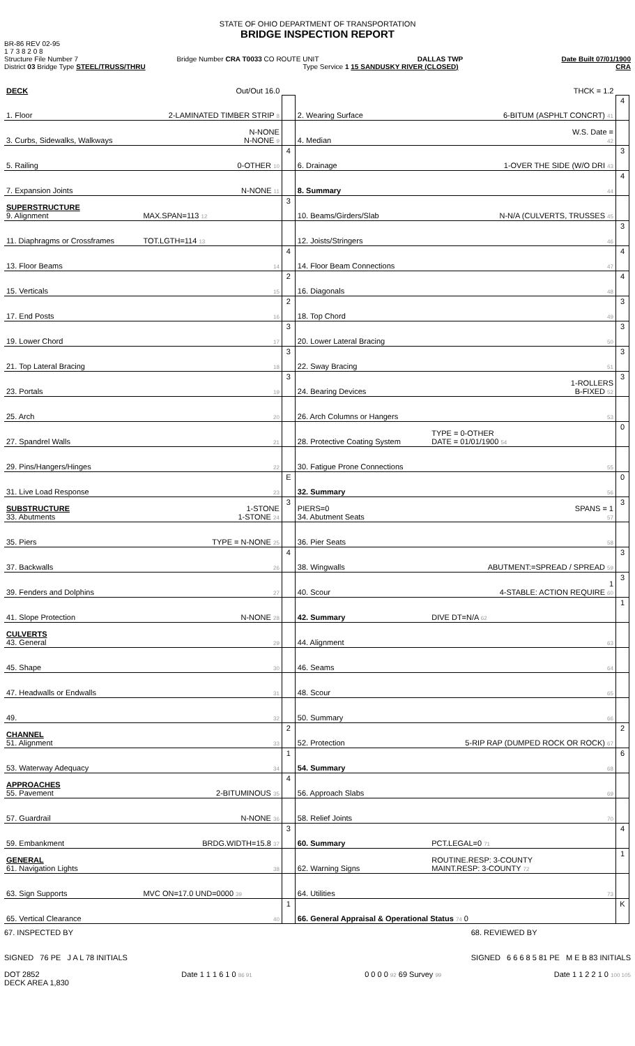STATE OF OHIO DEPARTMENT OF TRANSPORTATION
BRIDGE INSPECTION REPORT
BR-86 REV 02-95
1 7 3 8 2 0 8
Structure File Number 7
Bridge Number CRA T0033 CO ROUTE UNIT
DALLAS TWP
Date Built 07/01/1900
District 03 Bridge Type STEEL/TRUSS/THRU
Type Service 1 15 SANDUSKY RIVER (CLOSED)
CRA
| DECK | Out/Out 16.0 | | | THCK = 1.2 | |
| 1. Floor | 2-LAMINATED TIMBER STRIP 8 | | 2. Wearing Surface | 6-BITUM (ASPHLT CONCRT) 41 | 4 |
| 3. Curbs, Sidewalks, Walkways | N-NONE N-NONE 9 | | 4. Median | W.S. Date = 42 | |
| 5. Railing | 0-OTHER 10 | 4 | 6. Drainage | 1-OVER THE SIDE (W/O DRI 43 | 3 |
| 7. Expansion Joints | N-NONE 11 | | 8. Summary | 44 | 4 |
| SUPERSTRUCTURE 9. Alignment | MAX.SPAN=113 12 | 3 | 10. Beams/Girders/Slab | N-N/A (CULVERTS, TRUSSES 45 | |
| 11. Diaphragms or Crossframes | TOT.LGTH=114 13 | | 12. Joists/Stringers | 46 | 3 |
| 13. Floor Beams | 14 | 4 | 14. Floor Beam Connections | 47 | 4 |
| 15. Verticals | 15 | 2 | 16. Diagonals | 48 | 4 |
| 17. End Posts | 16 | 2 | 18. Top Chord | 49 | 3 |
| 19. Lower Chord | 17 | 3 | 20. Lower Lateral Bracing | 50 | 3 |
| 21. Top Lateral Bracing | 18 | 3 | 22. Sway Bracing | 51 | 3 |
| 23. Portals | 19 | 3 | 24. Bearing Devices | 1-ROLLERS B-FIXED 52 | 3 |
| 25. Arch | 20 | | 26. Arch Columns or Hangers | 53 | |
| 27. Spandrel Walls | 21 | | 28. Protective Coating System | TYPE = 0-OTHER DATE = 01/01/1900 54 | 0 |
| 29. Pins/Hangers/Hinges | 22 | | 30. Fatigue Prone Connections | 55 | |
| 31. Live Load Response | 23 | E | 32. Summary | 56 | 0 |
| SUBSTRUCTURE 33. Abutments | 1-STONE 1-STONE 24 | 3 | PIERS=0 34. Abutment Seats | SPANS = 1 57 | 3 |
| 35. Piers | TYPE = N-NONE 25 | | 36. Pier Seats | 58 | |
| 37. Backwalls | 26 | 4 | 38. Wingwalls | ABUTMENT:=SPREAD / SPREAD 59 | 3 |
| 39. Fenders and Dolphins | 27 | | 40. Scour | 1 4-STABLE: ACTION REQUIRE 60 | 3 |
| 41. Slope Protection | N-NONE 28 | | 42. Summary | DIVE DT=N/A 62 | 1 |
| CULVERTS 43. General | 29 | | 44. Alignment | 63 | |
| 45. Shape | 30 | | 46. Seams | 64 | |
| 47. Headwalls or Endwalls | 31 | | 48. Scour | 65 | |
| 49. | 32 | | 50. Summary | 66 | |
| CHANNEL 51. Alignment | 33 | 2 | 52. Protection | 5-RIP RAP (DUMPED ROCK OR ROCK) 67 | 2 |
| 53. Waterway Adequacy | 34 | 1 | 54. Summary | 68 | 6 |
| APPROACHES 55. Pavement | 2-BITUMINOUS 35 | 4 | 56. Approach Slabs | 69 | |
| 57. Guardrail | N-NONE 36 | | 58. Relief Joints | 70 | |
| 59. Embankment | BRDG.WIDTH=15.8 37 | 3 | 60. Summary | PCT.LEGAL=0 71 | 4 |
| GENERAL 61. Navigation Lights | 38 | | 62. Warning Signs | ROUTINE.RESP: 3-COUNTY MAINT.RESP: 3-COUNTY 72 | 1 |
| 63. Sign Supports | MVC ON=17.0 UND=0000 39 | | 64. Utilities | 73 | |
| 65. Vertical Clearance | 40 | 1 | 66. General Appraisal & Operational Status 74 0 | | K |
67. INSPECTED BY
SIGNED 76 PE J A L 78 INITIALS
68. REVIEWED BY
SIGNED 6 6 6 8 5 81 PE M E B 83 INITIALS
DOT 2852
DECK AREA 1,830
Date 1 1 1 6 1 0 86 91
0 0 0 0 92 69 Survey 99
Date 1 1 2 2 1 0 100 105